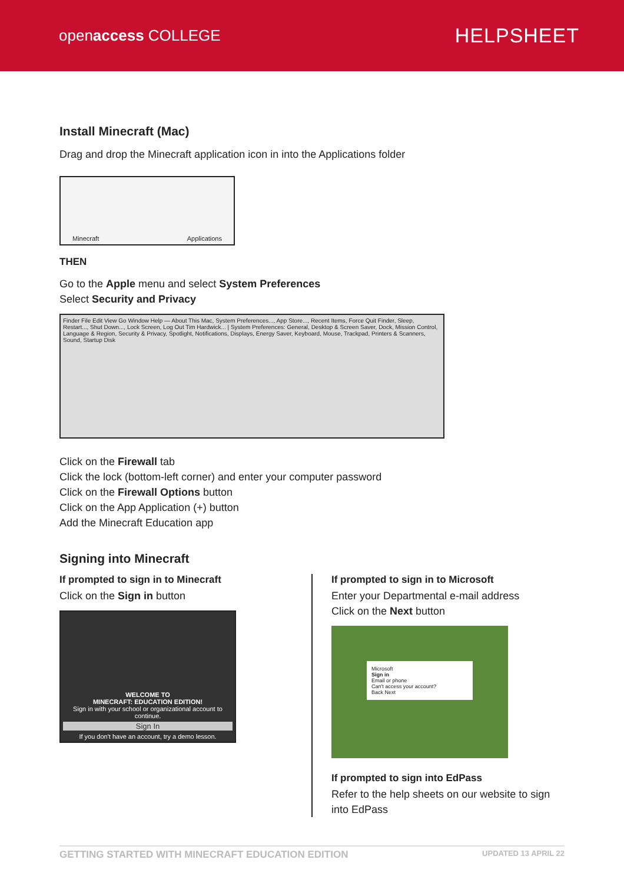openaccess COLLEGE
HELPSHEET
Install Minecraft (Mac)
Drag and drop the Minecraft application icon in into the Applications folder
Minecraft Applications
THEN
Go to the Apple menu and select System Preferences
Select Security and Privacy
Finder File Edit View Go Window Help — About This Mac, System Preferences..., App Store..., Recent Items, Force Quit Finder, Sleep, Restart..., Shut Down..., Lock Screen, Log Out Tim Hardwick... | System Preferences: General, Desktop & Screen Saver, Dock, Mission Control, Language & Region, Security & Privacy, Spotlight, Notifications, Displays, Energy Saver, Keyboard, Mouse, Trackpad, Printers & Scanners, Sound, Startup Disk
Click on the Firewall tab
Click the lock (bottom-left corner) and enter your computer password
Click on the Firewall Options button
Click on the App Application (+) button
Add the Minecraft Education app
Signing into Minecraft
If prompted to sign in to Minecraft
Click on the Sign in button
WELCOME TO
MINECRAFT: EDUCATION EDITION!
Sign in with your school or organizational account to continue.
Sign In
If you don't have an account, try a demo lesson.
If prompted to sign in to Microsoft
Enter your Departmental e-mail address
Click on the Next button
Microsoft
Sign in
Email or phone
Can't access your account?
Back Next
If prompted to sign into EdPass
Refer to the help sheets on our website to sign
into EdPass
GETTING STARTED WITH MINECRAFT EDUCATION EDITION UPDATED 13 APRIL 22